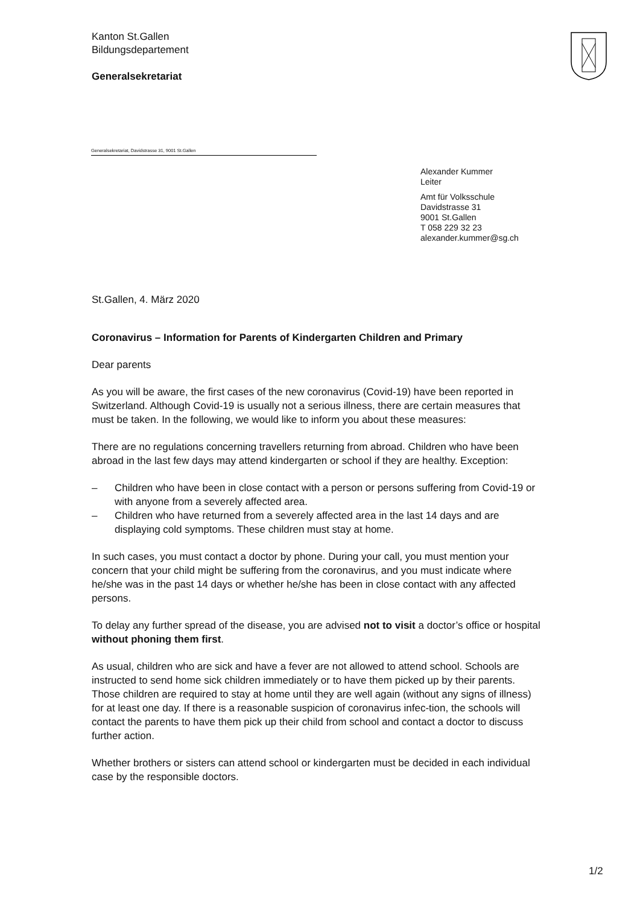Kanton St.Gallen
Bildungsdepartement
Generalsekretariat
Generalsekretariat, Davidstrasse 31, 9001 St.Gallen
Alexander Kummer
Leiter
Amt für Volksschule
Davidstrasse 31
9001 St.Gallen
T 058 229 32 23
alexander.kummer@sg.ch
St.Gallen, 4. März 2020
Coronavirus – Information for Parents of Kindergarten Children and Primary
Dear parents
As you will be aware, the first cases of the new coronavirus (Covid-19) have been reported in Switzerland. Although Covid-19 is usually not a serious illness, there are certain measures that must be taken. In the following, we would like to inform you about these measures:
There are no regulations concerning travellers returning from abroad. Children who have been abroad in the last few days may attend kindergarten or school if they are healthy. Exception:
– Children who have been in close contact with a person or persons suffering from Covid-19 or with anyone from a severely affected area.
– Children who have returned from a severely affected area in the last 14 days and are displaying cold symptoms. These children must stay at home.
In such cases, you must contact a doctor by phone. During your call, you must mention your concern that your child might be suffering from the coronavirus, and you must indicate where he/she was in the past 14 days or whether he/she has been in close contact with any affected persons.
To delay any further spread of the disease, you are advised not to visit a doctor’s office or hospital without phoning them first.
As usual, children who are sick and have a fever are not allowed to attend school. Schools are instructed to send home sick children immediately or to have them picked up by their parents. Those children are required to stay at home until they are well again (without any signs of illness) for at least one day. If there is a reasonable suspicion of coronavirus infec-tion, the schools will contact the parents to have them pick up their child from school and contact a doctor to discuss further action.
Whether brothers or sisters can attend school or kindergarten must be decided in each individual case by the responsible doctors.
1/2